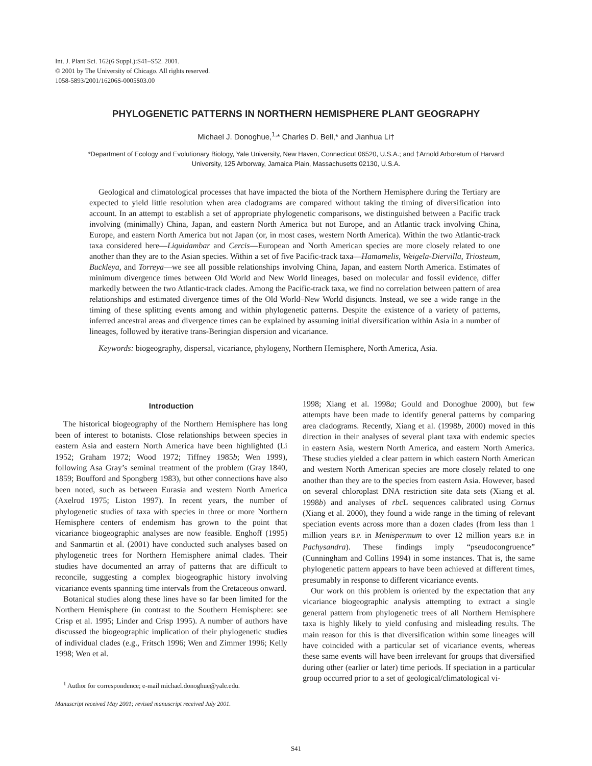Int. J. Plant Sci. 162(6 Suppl.):S41–S52. 2001.
© 2001 by The University of Chicago. All rights reserved.
1058-5893/2001/16206S-0005$03.00
PHYLOGENETIC PATTERNS IN NORTHERN HEMISPHERE PLANT GEOGRAPHY
Michael J. Donoghue,<sup>1,</sup>* Charles D. Bell,* and Jianhua Li†
*Department of Ecology and Evolutionary Biology, Yale University, New Haven, Connecticut 06520, U.S.A.; and †Arnold Arboretum of Harvard University, 125 Arborway, Jamaica Plain, Massachusetts 02130, U.S.A.
Geological and climatological processes that have impacted the biota of the Northern Hemisphere during the Tertiary are expected to yield little resolution when area cladograms are compared without taking the timing of diversification into account. In an attempt to establish a set of appropriate phylogenetic comparisons, we distinguished between a Pacific track involving (minimally) China, Japan, and eastern North America but not Europe, and an Atlantic track involving China, Europe, and eastern North America but not Japan (or, in most cases, western North America). Within the two Atlantic-track taxa considered here—Liquidambar and Cercis—European and North American species are more closely related to one another than they are to the Asian species. Within a set of five Pacific-track taxa—Hamamelis, Weigela-Diervilla, Triosteum, Buckleya, and Torreya—we see all possible relationships involving China, Japan, and eastern North America. Estimates of minimum divergence times between Old World and New World lineages, based on molecular and fossil evidence, differ markedly between the two Atlantic-track clades. Among the Pacific-track taxa, we find no correlation between pattern of area relationships and estimated divergence times of the Old World–New World disjuncts. Instead, we see a wide range in the timing of these splitting events among and within phylogenetic patterns. Despite the existence of a variety of patterns, inferred ancestral areas and divergence times can be explained by assuming initial diversification within Asia in a number of lineages, followed by iterative trans-Beringian dispersion and vicariance.
Keywords: biogeography, dispersal, vicariance, phylogeny, Northern Hemisphere, North America, Asia.
Introduction
The historical biogeography of the Northern Hemisphere has long been of interest to botanists. Close relationships between species in eastern Asia and eastern North America have been highlighted (Li 1952; Graham 1972; Wood 1972; Tiffney 1985b; Wen 1999), following Asa Gray’s seminal treatment of the problem (Gray 1840, 1859; Boufford and Spongberg 1983), but other connections have also been noted, such as between Eurasia and western North America (Axelrod 1975; Liston 1997). In recent years, the number of phylogenetic studies of taxa with species in three or more Northern Hemisphere centers of endemism has grown to the point that vicariance biogeographic analyses are now feasible. Enghoff (1995) and Sanmartin et al. (2001) have conducted such analyses based on phylogenetic trees for Northern Hemisphere animal clades. Their studies have documented an array of patterns that are difficult to reconcile, suggesting a complex biogeographic history involving vicariance events spanning time intervals from the Cretaceous onward.
Botanical studies along these lines have so far been limited for the Northern Hemisphere (in contrast to the Southern Hemisphere: see Crisp et al. 1995; Linder and Crisp 1995). A number of authors have discussed the biogeographic implication of their phylogenetic studies of individual clades (e.g., Fritsch 1996; Wen and Zimmer 1996; Kelly 1998; Wen et al.
<sup>1</sup> Author for correspondence; e-mail michael.donoghue@yale.edu.
Manuscript received May 2001; revised manuscript received July 2001.
1998; Xiang et al. 1998a; Gould and Donoghue 2000), but few attempts have been made to identify general patterns by comparing area cladograms. Recently, Xiang et al. (1998b, 2000) moved in this direction in their analyses of several plant taxa with endemic species in eastern Asia, western North America, and eastern North America. These studies yielded a clear pattern in which eastern North American and western North American species are more closely related to one another than they are to the species from eastern Asia. However, based on several chloroplast DNA restriction site data sets (Xiang et al. 1998b) and analyses of rbc L sequences calibrated using Cornus (Xiang et al. 2000), they found a wide range in the timing of relevant speciation events across more than a dozen clades (from less than 1 million years B.P. in Menispermum to over 12 million years B.P. in Pachysandra). These findings imply “pseudocongruence” (Cunningham and Collins 1994) in some instances. That is, the same phylogenetic pattern appears to have been achieved at different times, presumably in response to different vicariance events.
Our work on this problem is oriented by the expectation that any vicariance biogeographic analysis attempting to extract a single general pattern from phylogenetic trees of all Northern Hemisphere taxa is highly likely to yield confusing and misleading results. The main reason for this is that diversification within some lineages will have coincided with a particular set of vicariance events, whereas these same events will have been irrelevant for groups that diversified during other (earlier or later) time periods. If speciation in a particular group occurred prior to a set of geological/climatological vi-
S41